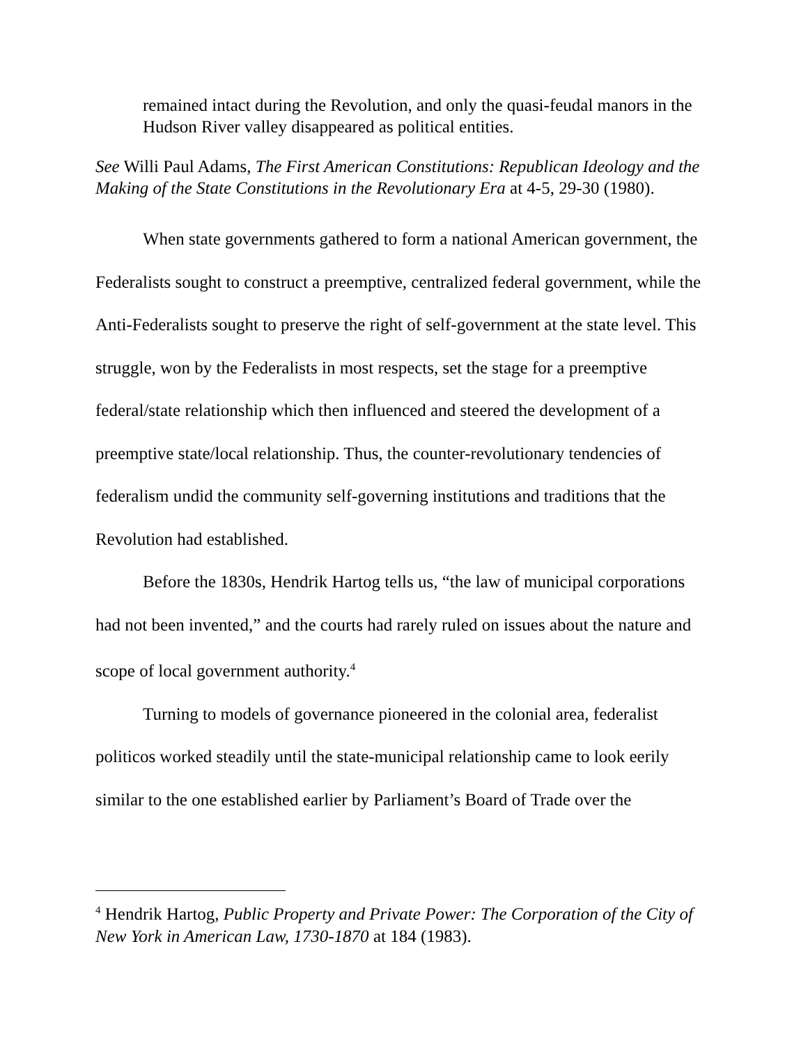remained intact during the Revolution, and only the quasi-feudal manors in the Hudson River valley disappeared as political entities.
See Willi Paul Adams, The First American Constitutions: Republican Ideology and the Making of the State Constitutions in the Revolutionary Era at 4-5, 29-30 (1980).
When state governments gathered to form a national American government, the Federalists sought to construct a preemptive, centralized federal government, while the Anti-Federalists sought to preserve the right of self-government at the state level. This struggle, won by the Federalists in most respects, set the stage for a preemptive federal/state relationship which then influenced and steered the development of a preemptive state/local relationship. Thus, the counter-revolutionary tendencies of federalism undid the community self-governing institutions and traditions that the Revolution had established.
Before the 1830s, Hendrik Hartog tells us, “the law of municipal corporations had not been invented,” and the courts had rarely ruled on issues about the nature and scope of local government authority.<sup>4</sup>
Turning to models of governance pioneered in the colonial area, federalist politicos worked steadily until the state-municipal relationship came to look eerily similar to the one established earlier by Parliament’s Board of Trade over the
<sup>4</sup> Hendrik Hartog, Public Property and Private Power: The Corporation of the City of New York in American Law, 1730-1870 at 184 (1983).